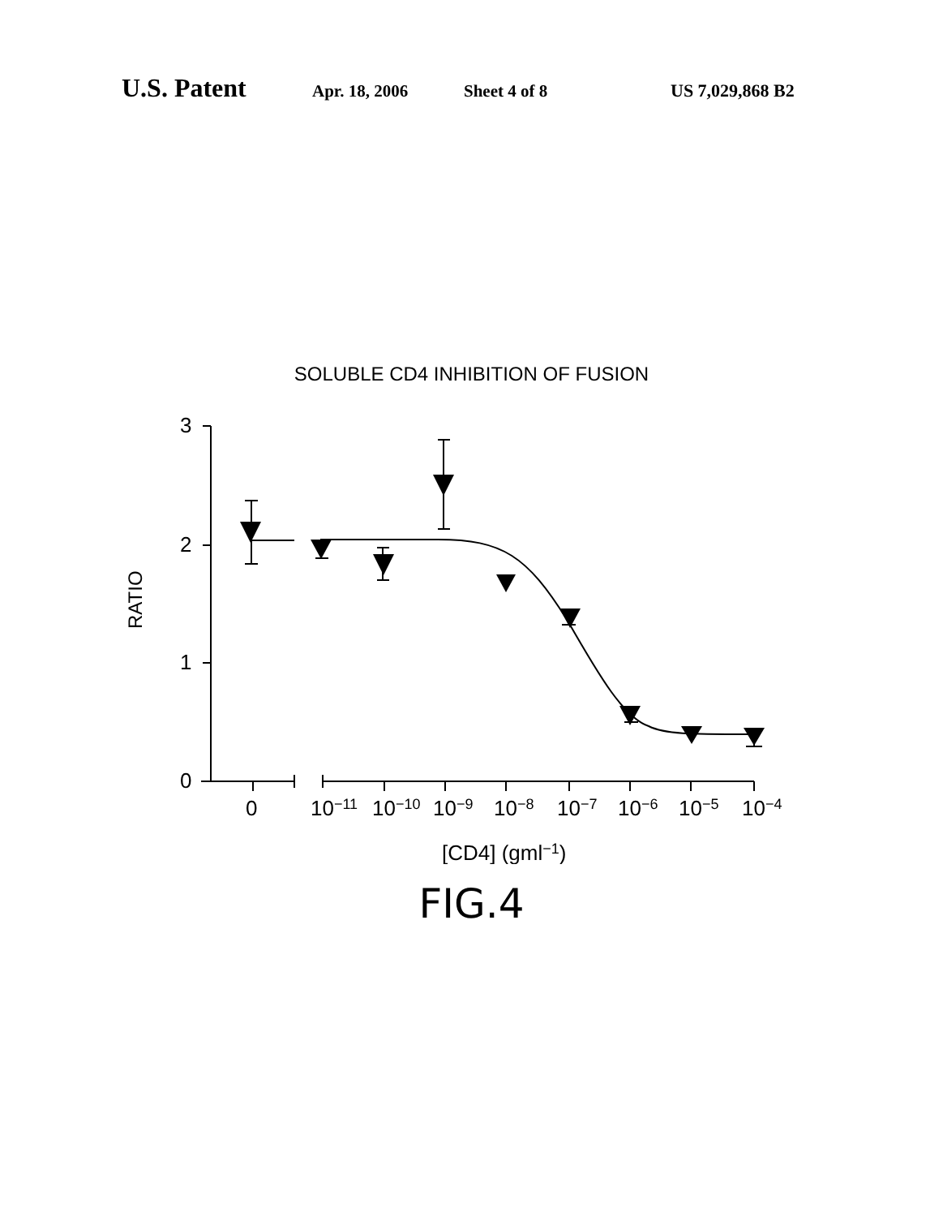U.S. Patent Apr. 18, 2006 Sheet 4 of 8 US 7,029,868 B2
SOLUBLE CD4 INHIBITION OF FUSION
3
2
1
0
RATIO
0
10−11
10−10
10−9
10−8
10−7
10−6
10−5
10−4
[CD4] (gml−1)
FIG.4